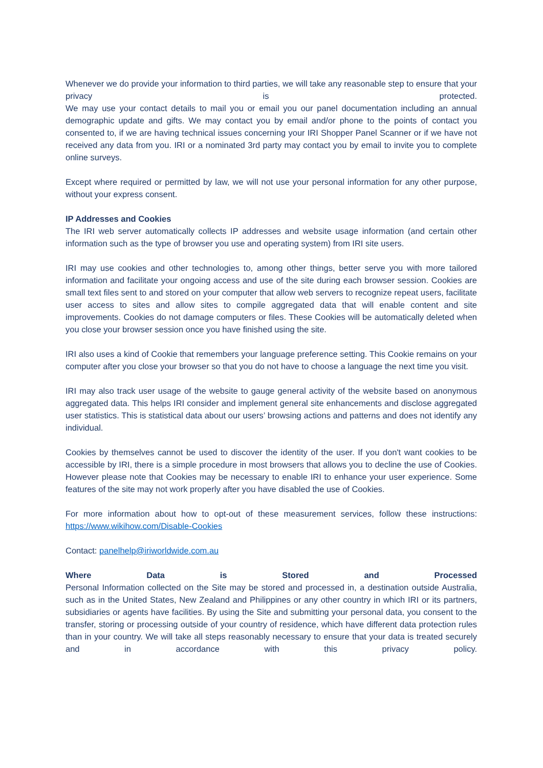Whenever we do provide your information to third parties, we will take any reasonable step to ensure that your privacy is protected.
We may use your contact details to mail you or email you our panel documentation including an annual demographic update and gifts. We may contact you by email and/or phone to the points of contact you consented to, if we are having technical issues concerning your IRI Shopper Panel Scanner or if we have not received any data from you. IRI or a nominated 3rd party may contact you by email to invite you to complete online surveys.
Except where required or permitted by law, we will not use your personal information for any other purpose, without your express consent.
IP Addresses and Cookies
The IRI web server automatically collects IP addresses and website usage information (and certain other information such as the type of browser you use and operating system) from IRI site users.
IRI may use cookies and other technologies to, among other things, better serve you with more tailored information and facilitate your ongoing access and use of the site during each browser session. Cookies are small text files sent to and stored on your computer that allow web servers to recognize repeat users, facilitate user access to sites and allow sites to compile aggregated data that will enable content and site improvements. Cookies do not damage computers or files. These Cookies will be automatically deleted when you close your browser session once you have finished using the site.
IRI also uses a kind of Cookie that remembers your language preference setting. This Cookie remains on your computer after you close your browser so that you do not have to choose a language the next time you visit.
IRI may also track user usage of the website to gauge general activity of the website based on anonymous aggregated data. This helps IRI consider and implement general site enhancements and disclose aggregated user statistics. This is statistical data about our users’ browsing actions and patterns and does not identify any individual.
Cookies by themselves cannot be used to discover the identity of the user. If you don't want cookies to be accessible by IRI, there is a simple procedure in most browsers that allows you to decline the use of Cookies. However please note that Cookies may be necessary to enable IRI to enhance your user experience. Some features of the site may not work properly after you have disabled the use of Cookies.
For more information about how to opt-out of these measurement services, follow these instructions: https://www.wikihow.com/Disable-Cookies
Contact: panelhelp@iriworldwide.com.au
Where Data is Stored and Processed
Personal Information collected on the Site may be stored and processed in, a destination outside Australia, such as in the United States, New Zealand and Philippines or any other country in which IRI or its partners, subsidiaries or agents have facilities. By using the Site and submitting your personal data, you consent to the transfer, storing or processing outside of your country of residence, which have different data protection rules than in your country. We will take all steps reasonably necessary to ensure that your data is treated securely and in accordance with this privacy policy.